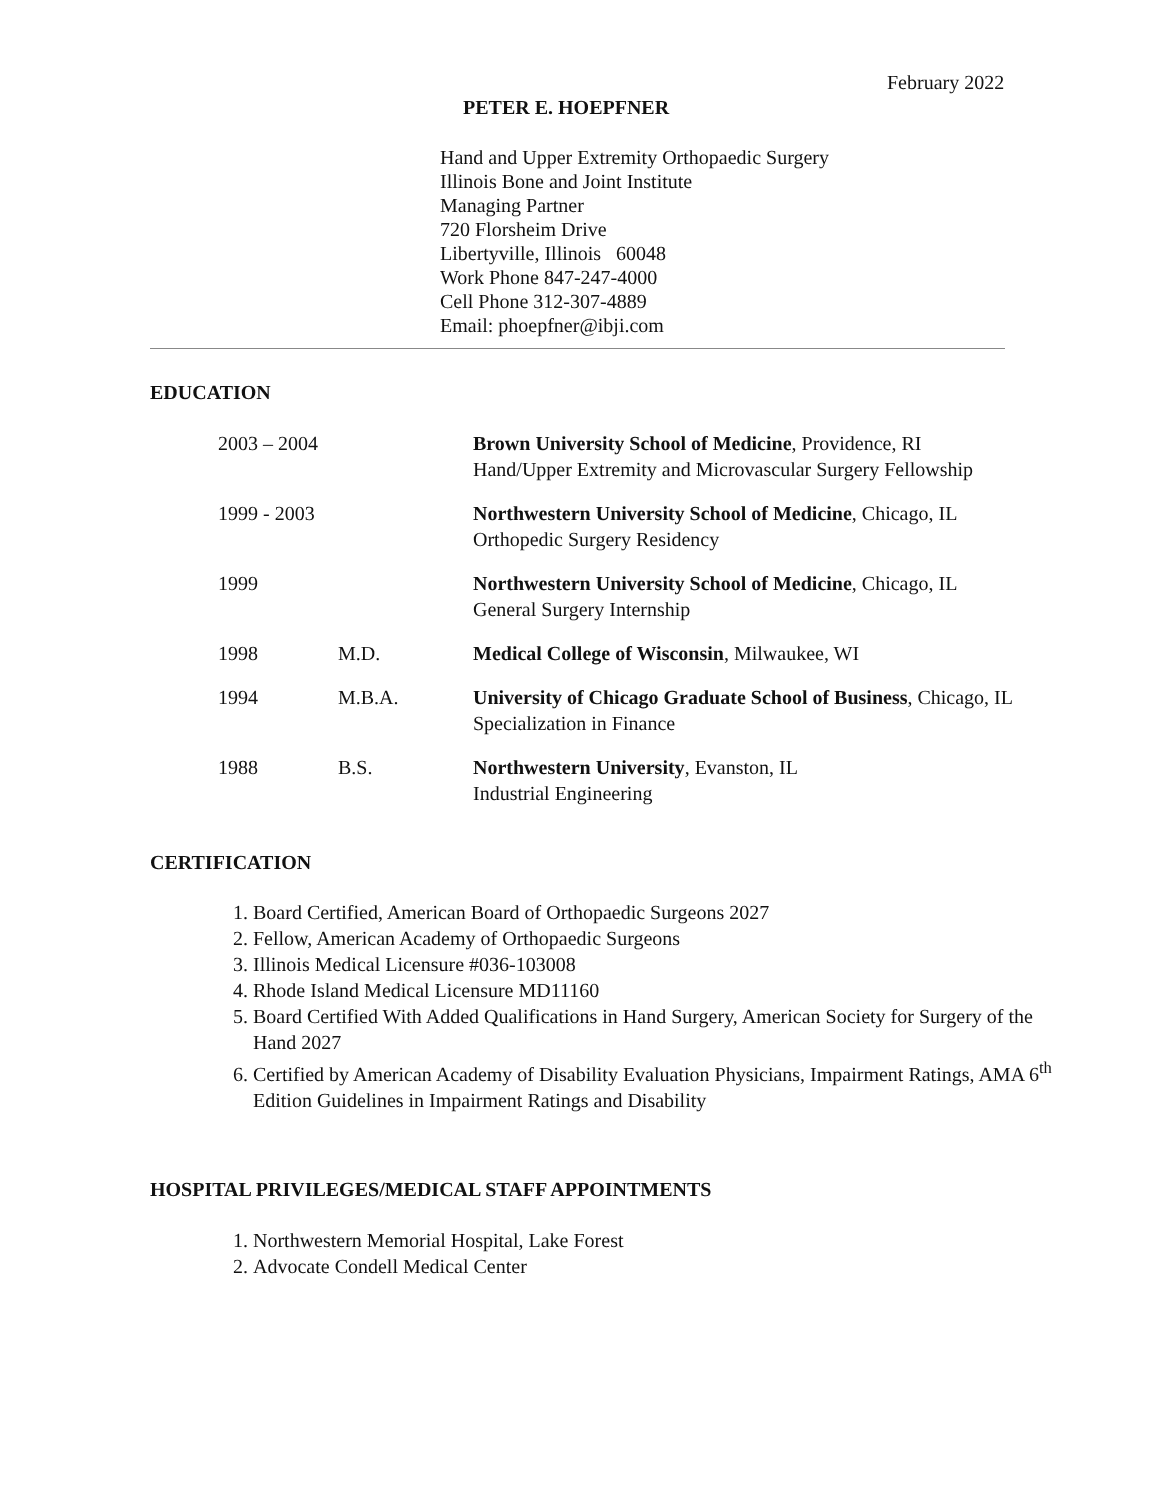February 2022
PETER E. HOEPFNER
Hand and Upper Extremity Orthopaedic Surgery
Illinois Bone and Joint Institute
Managing Partner
720 Florsheim Drive
Libertyville, Illinois 60048
Work Phone 847-247-4000
Cell Phone 312-307-4889
Email: phoepfner@ibji.com
EDUCATION
| 2003 – 2004 | | Brown University School of Medicine , Providence, RI Hand/Upper Extremity and Microvascular Surgery Fellowship |
| 1999 - 2003 | | Northwestern University School of Medicine , Chicago, IL Orthopedic Surgery Residency |
| 1999 | | Northwestern University School of Medicine , Chicago, IL General Surgery Internship |
| 1998 | M.D. | Medical College of Wisconsin , Milwaukee, WI |
| 1994 | M.B.A. | University of Chicago Graduate School of Business , Chicago, IL Specialization in Finance |
| 1988 | B.S. | Northwestern University , Evanston, IL Industrial Engineering |
CERTIFICATION
1. Board Certified, American Board of Orthopaedic Surgeons 2027
2. Fellow, American Academy of Orthopaedic Surgeons
3. Illinois Medical Licensure #036-103008
4. Rhode Island Medical Licensure MD11160
5. Board Certified With Added Qualifications in Hand Surgery, American Society for Surgery of the Hand 2027
6. Certified by American Academy of Disability Evaluation Physicians, Impairment Ratings, AMA 6<sup>th</sup> Edition Guidelines in Impairment Ratings and Disability
HOSPITAL PRIVILEGES/MEDICAL STAFF APPOINTMENTS
1. Northwestern Memorial Hospital, Lake Forest
2. Advocate Condell Medical Center